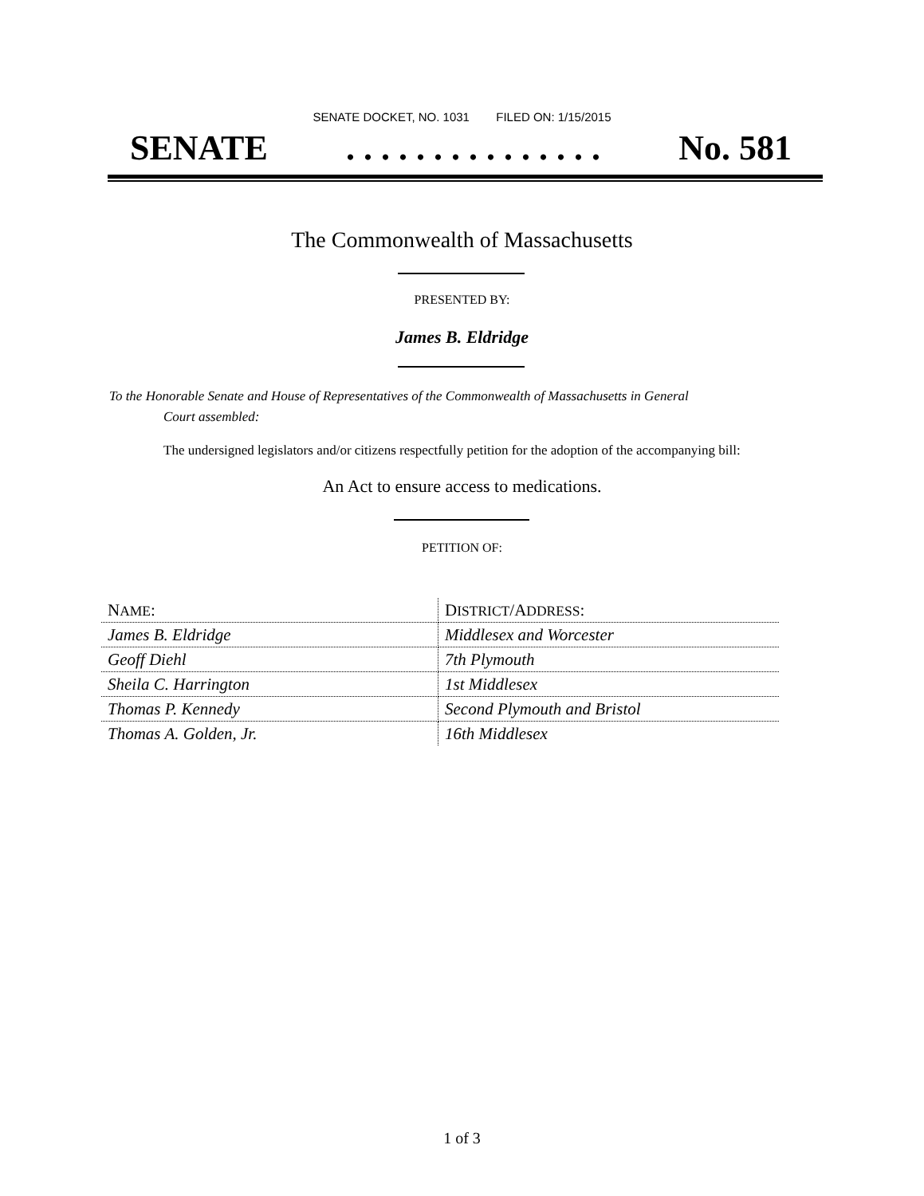SENATE DOCKET, NO. 1031 FILED ON: 1/15/2015
SENATE. . . . . . . . . . . . . . . No. 581
The Commonwealth of Massachusetts
PRESENTED BY:
James B. Eldridge
To the Honorable Senate and House of Representatives of the Commonwealth of Massachusetts in General
Court assembled:
The undersigned legislators and/or citizens respectfully petition for the adoption of the accompanying bill:
An Act to ensure access to medications.
PETITION OF:
| N AME : | D ISTRICT /A DDRESS : |
| --- | --- |
| James B. Eldridge | Middlesex and Worcester |
| Geoff Diehl | 7th Plymouth |
| Sheila C. Harrington | 1st Middlesex |
| Thomas P. Kennedy | Second Plymouth and Bristol |
| Thomas A. Golden, Jr. | 16th Middlesex |
1 of 3